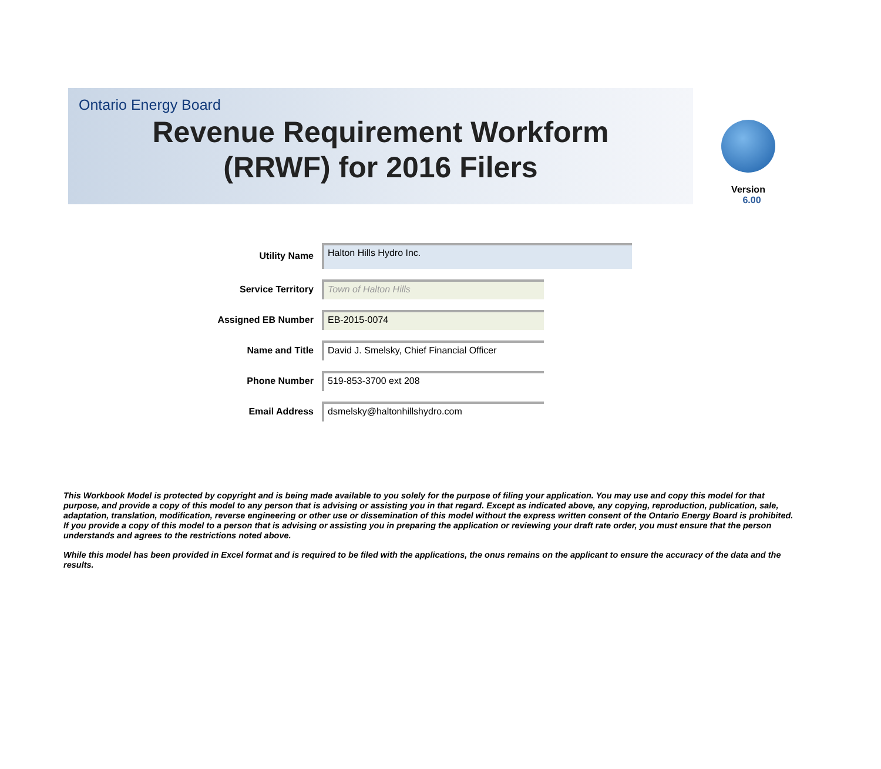Ontario Energy Board
Revenue Requirement Workform
(RRWF) for 2016 Filers
Version 6.00
Utility Name
Halton Hills Hydro Inc.
Service Territory
Town of Halton Hills
Assigned EB Number
EB-2015-0074
Name and Title
David J. Smelsky, Chief Financial Officer
Phone Number
519-853-3700 ext 208
Email Address
dsmelsky@haltonhillshydro.com
This Workbook Model is protected by copyright and is being made available to you solely for the purpose of filing your application. You may use and copy this model for that purpose, and provide a copy of this model to any person that is advising or assisting you in that regard. Except as indicated above, any copying, reproduction, publication, sale, adaptation, translation, modification, reverse engineering or other use or dissemination of this model without the express written consent of the Ontario Energy Board is prohibited. If you provide a copy of this model to a person that is advising or assisting you in preparing the application or reviewing your draft rate order, you must ensure that the person understands and agrees to the restrictions noted above.
While this model has been provided in Excel format and is required to be filed with the applications, the onus remains on the applicant to ensure the accuracy of the data and the results.